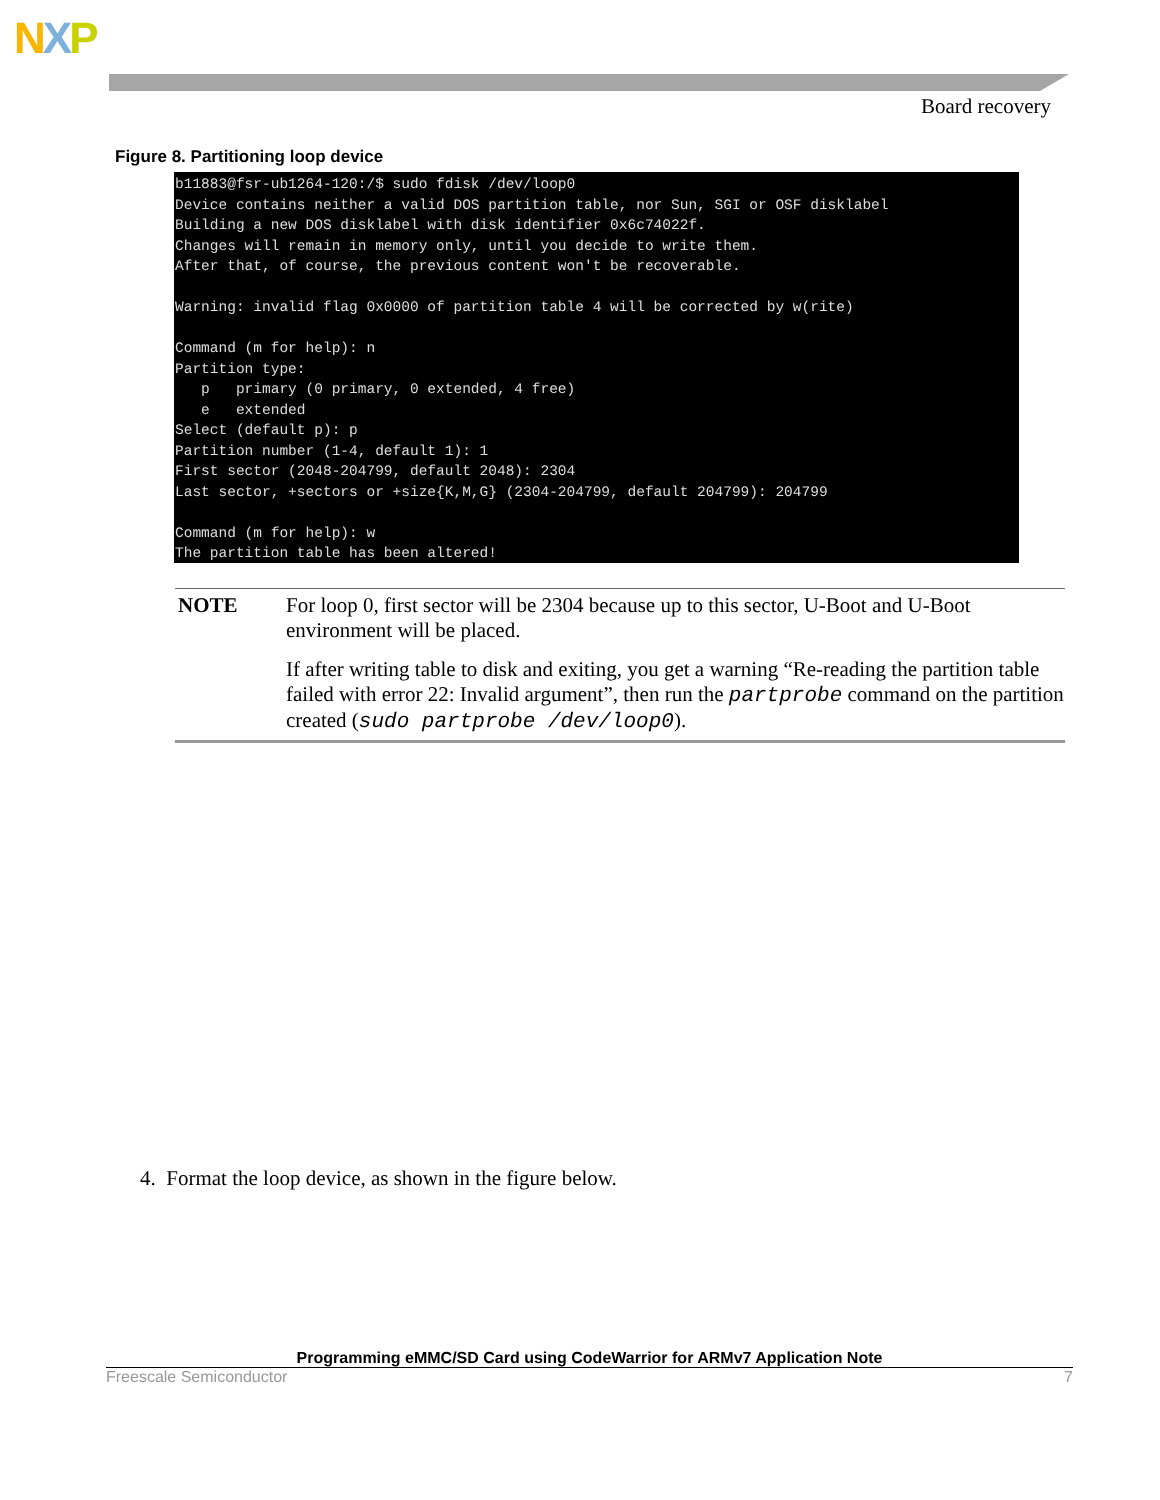NXP
Board recovery
Figure 8. Partitioning loop device
b11883@fsr-ub1264-120:/$ sudo fdisk /dev/loop0
Device contains neither a valid DOS partition table, nor Sun, SGI or OSF disklabel
Building a new DOS disklabel with disk identifier 0x6c74022f.
Changes will remain in memory only, until you decide to write them.
After that, of course, the previous content won't be recoverable.

Warning: invalid flag 0x0000 of partition table 4 will be corrected by w(rite)

Command (m for help): n
Partition type:
   p   primary (0 primary, 0 extended, 4 free)
   e   extended
Select (default p): p
Partition number (1-4, default 1): 1
First sector (2048-204799, default 2048): 2304
Last sector, +sectors or +size{K,M,G} (2304-204799, default 204799): 204799

Command (m for help): w
The partition table has been altered!
NOTE For loop 0, first sector will be 2304 because up to this sector, U-Boot and U-Boot environment will be placed.
If after writing table to disk and exiting, you get a warning “Re-reading the partition table failed with error 22: Invalid argument”, then run the partprobe command on the partition created (sudo partprobe /dev/loop0).
4. Format the loop device, as shown in the figure below.
Programming eMMC/SD Card using CodeWarrior for ARMv7 Application Note
Freescale Semiconductor 7